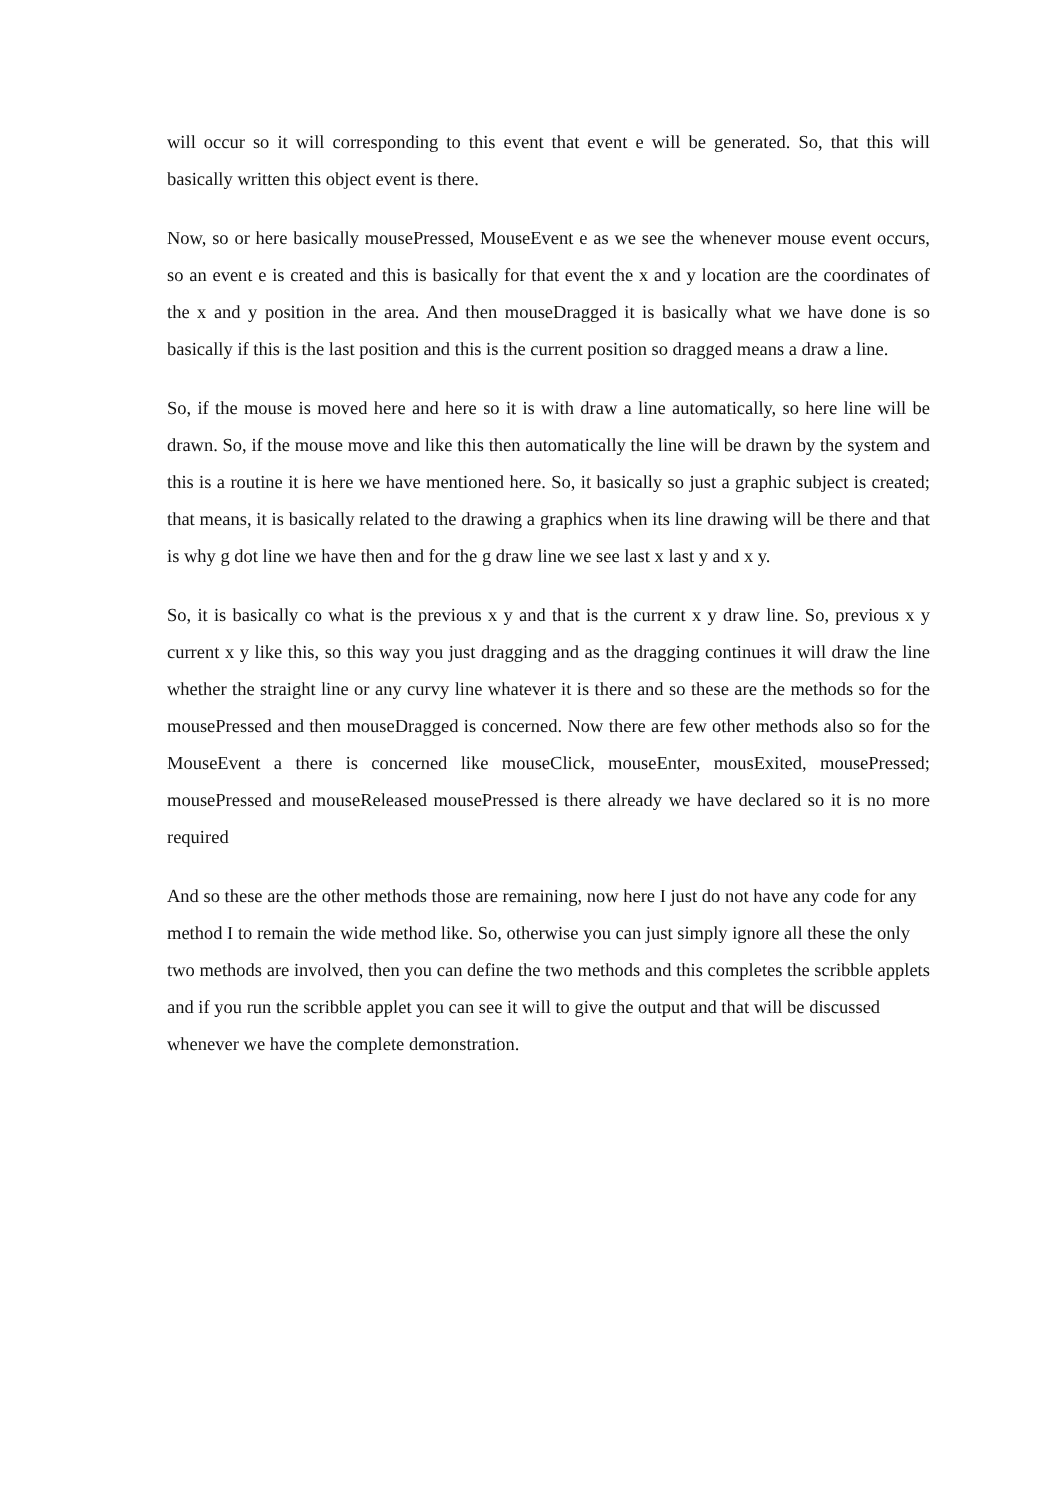will occur so it will corresponding to this event that event e will be generated. So, that this will basically written this object event is there.
Now, so or here basically mousePressed, MouseEvent e as we see the whenever mouse event occurs, so an event e is created and this is basically for that event the x and y location are the coordinates of the x and y position in the area. And then mouseDragged it is basically what we have done is so basically if this is the last position and this is the current position so dragged means a draw a line.
So, if the mouse is moved here and here so it is with draw a line automatically, so here line will be drawn. So, if the mouse move and like this then automatically the line will be drawn by the system and this is a routine it is here we have mentioned here. So, it basically so just a graphic subject is created; that means, it is basically related to the drawing a graphics when its line drawing will be there and that is why g dot line we have then and for the g draw line we see last x last y and x y.
So, it is basically co what is the previous x y and that is the current x y draw line. So, previous x y current x y like this, so this way you just dragging and as the dragging continues it will draw the line whether the straight line or any curvy line whatever it is there and so these are the methods so for the mousePressed and then mouseDragged is concerned. Now there are few other methods also so for the MouseEvent a there is concerned like mouseClick, mouseEnter, mousExited, mousePressed; mousePressed and mouseReleased mousePressed is there already we have declared so it is no more required
And so these are the other methods those are remaining, now here I just do not have any code for any method I to remain the wide method like. So, otherwise you can just simply ignore all these the only two methods are involved, then you can define the two methods and this completes the scribble applets and if you run the scribble applet you can see it will to give the output and that will be discussed whenever we have the complete demonstration.